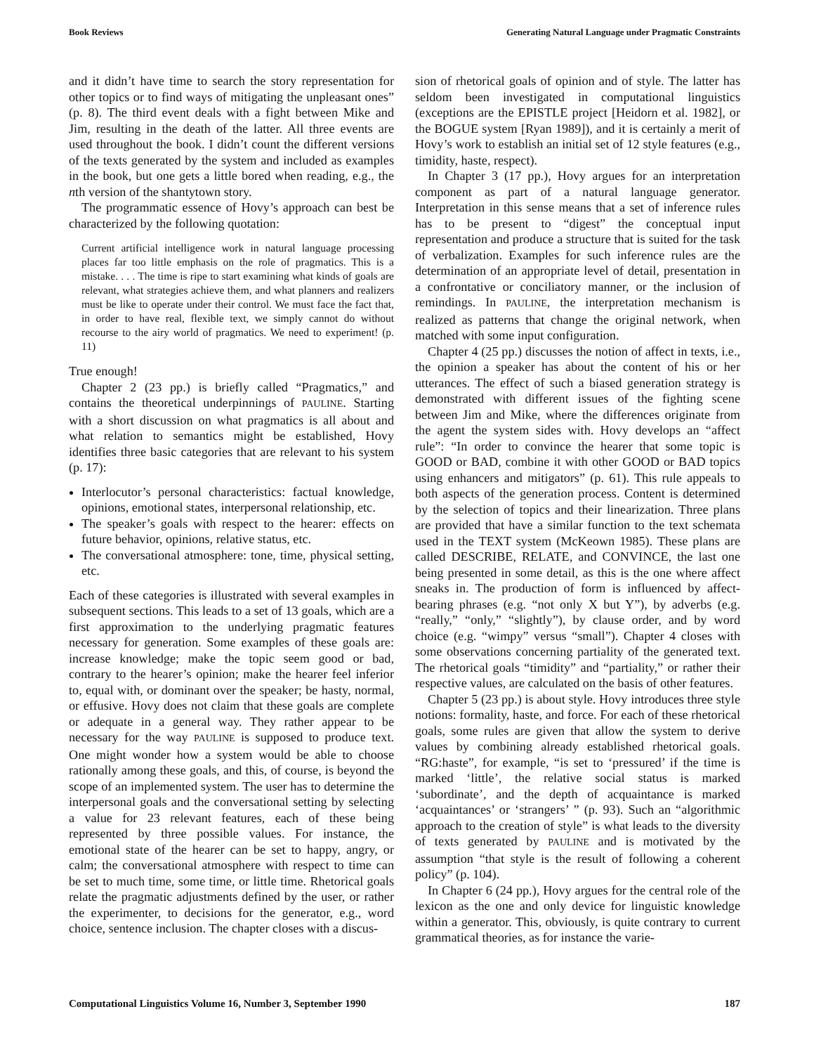Book Reviews Generating Natural Language under Pragmatic Constraints
and it didn’t have time to search the story representation for other topics or to find ways of mitigating the unpleasant ones” (p. 8). The third event deals with a fight between Mike and Jim, resulting in the death of the latter. All three events are used throughout the book. I didn’t count the different versions of the texts generated by the system and included as examples in the book, but one gets a little bored when reading, e.g., the nth version of the shantytown story.
The programmatic essence of Hovy’s approach can best be characterized by the following quotation:
Current artificial intelligence work in natural language processing places far too little emphasis on the role of pragmatics. This is a mistake. . . . The time is ripe to start examining what kinds of goals are relevant, what strategies achieve them, and what planners and realizers must be like to operate under their control. We must face the fact that, in order to have real, flexible text, we simply cannot do without recourse to the airy world of pragmatics. We need to experiment! (p. 11)
True enough!
Chapter 2 (23 pp.) is briefly called “Pragmatics,” and contains the theoretical underpinnings of PAULINE. Starting with a short discussion on what pragmatics is all about and what relation to semantics might be established, Hovy identifies three basic categories that are relevant to his system (p. 17):
Interlocutor’s personal characteristics: factual knowledge, opinions, emotional states, interpersonal relationship, etc.
The speaker’s goals with respect to the hearer: effects on future behavior, opinions, relative status, etc.
The conversational atmosphere: tone, time, physical setting, etc.
Each of these categories is illustrated with several examples in subsequent sections. This leads to a set of 13 goals, which are a first approximation to the underlying pragmatic features necessary for generation. Some examples of these goals are: increase knowledge; make the topic seem good or bad, contrary to the hearer’s opinion; make the hearer feel inferior to, equal with, or dominant over the speaker; be hasty, normal, or effusive. Hovy does not claim that these goals are complete or adequate in a general way. They rather appear to be necessary for the way PAULINE is supposed to produce text. One might wonder how a system would be able to choose rationally among these goals, and this, of course, is beyond the scope of an implemented system. The user has to determine the interpersonal goals and the conversational setting by selecting a value for 23 relevant features, each of these being represented by three possible values. For instance, the emotional state of the hearer can be set to happy, angry, or calm; the conversational atmosphere with respect to time can be set to much time, some time, or little time. Rhetorical goals relate the pragmatic adjustments defined by the user, or rather the experimenter, to decisions for the generator, e.g., word choice, sentence inclusion. The chapter closes with a discus-
sion of rhetorical goals of opinion and of style. The latter has seldom been investigated in computational linguistics (exceptions are the EPISTLE project [Heidorn et al. 1982], or the BOGUE system [Ryan 1989]), and it is certainly a merit of Hovy’s work to establish an initial set of 12 style features (e.g., timidity, haste, respect).
In Chapter 3 (17 pp.), Hovy argues for an interpretation component as part of a natural language generator. Interpretation in this sense means that a set of inference rules has to be present to “digest” the conceptual input representation and produce a structure that is suited for the task of verbalization. Examples for such inference rules are the determination of an appropriate level of detail, presentation in a confrontative or conciliatory manner, or the inclusion of remindings. In PAULINE, the interpretation mechanism is realized as patterns that change the original network, when matched with some input configuration.
Chapter 4 (25 pp.) discusses the notion of affect in texts, i.e., the opinion a speaker has about the content of his or her utterances. The effect of such a biased generation strategy is demonstrated with different issues of the fighting scene between Jim and Mike, where the differences originate from the agent the system sides with. Hovy develops an “affect rule”: “In order to convince the hearer that some topic is GOOD or BAD, combine it with other GOOD or BAD topics using enhancers and mitigators” (p. 61). This rule appeals to both aspects of the generation process. Content is determined by the selection of topics and their linearization. Three plans are provided that have a similar function to the text schemata used in the TEXT system (McKeown 1985). These plans are called DESCRIBE, RELATE, and CONVINCE, the last one being presented in some detail, as this is the one where affect sneaks in. The production of form is influenced by affect-bearing phrases (e.g. “not only X but Y”), by adverbs (e.g. “really,” “only,” “slightly”), by clause order, and by word choice (e.g. “wimpy” versus “small”). Chapter 4 closes with some observations concerning partiality of the generated text. The rhetorical goals “timidity” and “partiality,” or rather their respective values, are calculated on the basis of other features.
Chapter 5 (23 pp.) is about style. Hovy introduces three style notions: formality, haste, and force. For each of these rhetorical goals, some rules are given that allow the system to derive values by combining already established rhetorical goals. “RG:haste”, for example, “is set to ‘pressured’ if the time is marked ‘little’, the relative social status is marked ‘subordinate’, and the depth of acquaintance is marked ‘acquaintances’ or ‘strangers’ ” (p. 93). Such an “algorithmic approach to the creation of style” is what leads to the diversity of texts generated by PAULINE and is motivated by the assumption “that style is the result of following a coherent policy” (p. 104).
In Chapter 6 (24 pp.), Hovy argues for the central role of the lexicon as the one and only device for linguistic knowledge within a generator. This, obviously, is quite contrary to current grammatical theories, as for instance the varie-
Computational Linguistics Volume 16, Number 3, September 1990 187